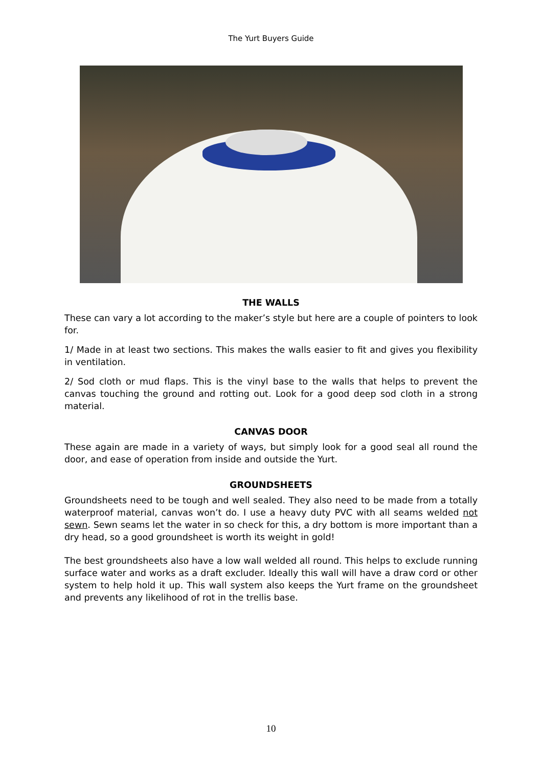The Yurt Buyers Guide
THE WALLS
These can vary a lot according to the maker’s style but here are a couple of pointers to look for.
1/ Made in at least two sections. This makes the walls easier to fit and gives you flexibility in ventilation.
2/ Sod cloth or mud flaps. This is the vinyl base to the walls that helps to prevent the canvas touching the ground and rotting out. Look for a good deep sod cloth in a strong material.
CANVAS DOOR
These again are made in a variety of ways, but simply look for a good seal all round the door, and ease of operation from inside and outside the Yurt.
GROUNDSHEETS
Groundsheets need to be tough and well sealed. They also need to be made from a totally waterproof material, canvas won’t do. I use a heavy duty PVC with all seams welded not sewn. Sewn seams let the water in so check for this, a dry bottom is more important than a dry head, so a good groundsheet is worth its weight in gold!
The best groundsheets also have a low wall welded all round. This helps to exclude running surface water and works as a draft excluder. Ideally this wall will have a draw cord or other system to help hold it up. This wall system also keeps the Yurt frame on the groundsheet and prevents any likelihood of rot in the trellis base.
10